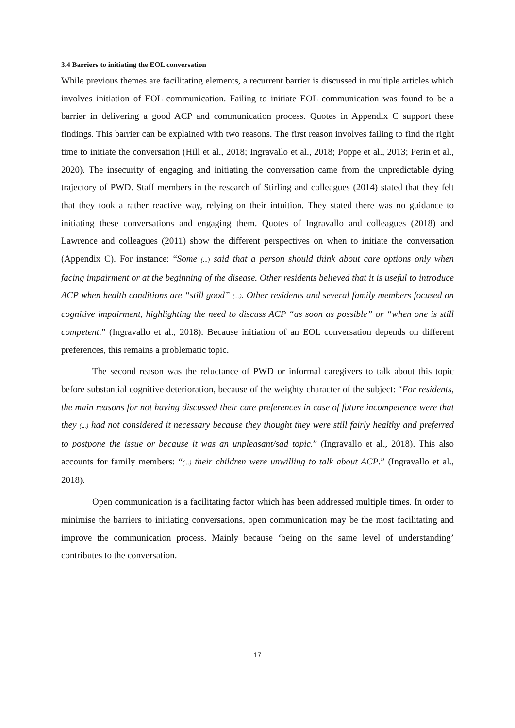3.4 Barriers to initiating the EOL conversation
While previous themes are facilitating elements, a recurrent barrier is discussed in multiple articles which involves initiation of EOL communication. Failing to initiate EOL communication was found to be a barrier in delivering a good ACP and communication process. Quotes in Appendix C support these findings. This barrier can be explained with two reasons. The first reason involves failing to find the right time to initiate the conversation (Hill et al., 2018; Ingravallo et al., 2018; Poppe et al., 2013; Perin et al., 2020). The insecurity of engaging and initiating the conversation came from the unpredictable dying trajectory of PWD. Staff members in the research of Stirling and colleagues (2014) stated that they felt that they took a rather reactive way, relying on their intuition. They stated there was no guidance to initiating these conversations and engaging them. Quotes of Ingravallo and colleagues (2018) and Lawrence and colleagues (2011) show the different perspectives on when to initiate the conversation (Appendix C). For instance: “Some (...) said that a person should think about care options only when facing impairment or at the beginning of the disease. Other residents believed that it is useful to introduce ACP when health conditions are “still good” (...). Other residents and several family members focused on cognitive impairment, highlighting the need to discuss ACP “as soon as possible” or “when one is still competent.” (Ingravallo et al., 2018). Because initiation of an EOL conversation depends on different preferences, this remains a problematic topic.
The second reason was the reluctance of PWD or informal caregivers to talk about this topic before substantial cognitive deterioration, because of the weighty character of the subject: “For residents, the main reasons for not having discussed their care preferences in case of future incompetence were that they (...) had not considered it necessary because they thought they were still fairly healthy and preferred to postpone the issue or because it was an unpleasant/sad topic.” (Ingravallo et al., 2018). This also accounts for family members: “(...) their children were unwilling to talk about ACP.” (Ingravallo et al., 2018).
Open communication is a facilitating factor which has been addressed multiple times. In order to minimise the barriers to initiating conversations, open communication may be the most facilitating and improve the communication process. Mainly because ‘being on the same level of understanding’ contributes to the conversation.
17